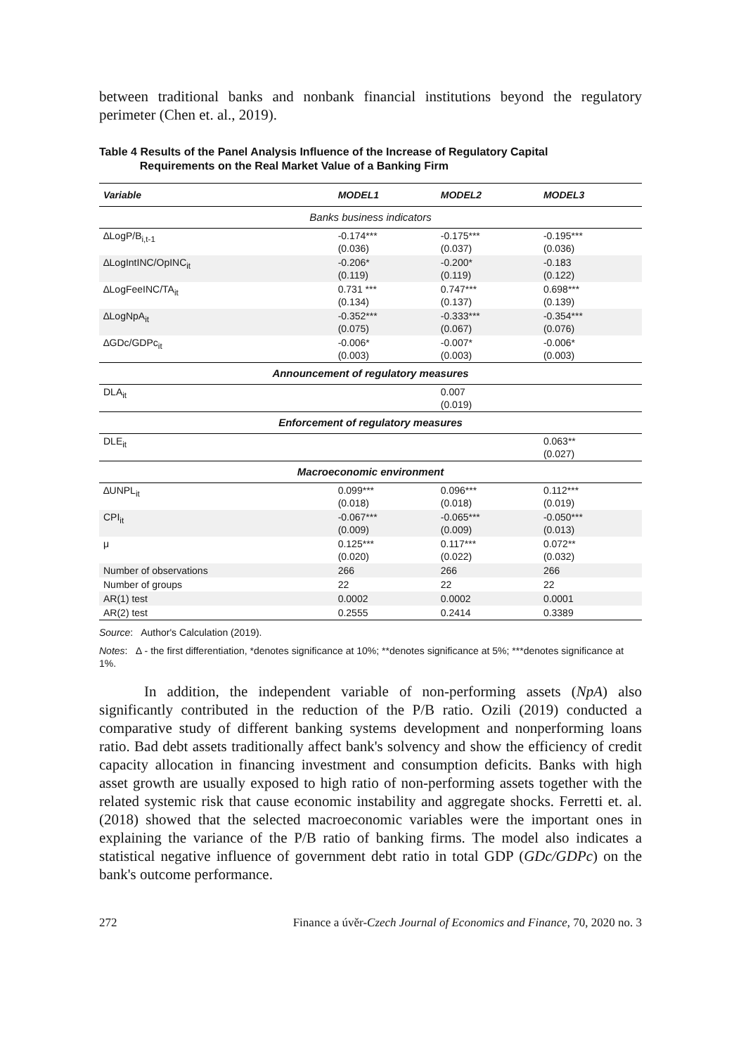between traditional banks and nonbank financial institutions beyond the regulatory perimeter (Chen et. al., 2019).
Table 4 Results of the Panel Analysis Influence of the Increase of Regulatory Capital
Requirements on the Real Market Value of a Banking Firm
| Variable | MODEL1 | MODEL2 | MODEL3 |
| --- | --- | --- | --- |
| Banks business indicators | | | |
| ∆LogP/B<sub>i,t-1</sub> | -0.174*** (0.036) | -0.175*** (0.037) | -0.195*** (0.036) |
| ∆LogIntINC/OpINC<sub>it</sub> | -0.206* (0.119) | -0.200* (0.119) | -0.183 (0.122) |
| ∆LogFeeINC/TA<sub>it</sub> | 0.731 *** (0.134) | 0.747*** (0.137) | 0.698*** (0.139) |
| ∆LogNpA<sub>it</sub> | -0.352*** (0.075) | -0.333*** (0.067) | -0.354*** (0.076) |
| ∆GDc/GDPc<sub>it</sub> | -0.006* (0.003) | -0.007* (0.003) | -0.006* (0.003) |
| Announcement of regulatory measures | | | |
| DLA<sub>it</sub> | | 0.007 (0.019) | |
| Enforcement of regulatory measures | | | |
| DLE<sub>it</sub> | | | 0.063** (0.027) |
| Macroeconomic environment | | | |
| ∆UNPL<sub>it</sub> | 0.099*** (0.018) | 0.096*** (0.018) | 0.112*** (0.019) |
| CPI<sub>it</sub> | -0.067*** (0.009) | -0.065*** (0.009) | -0.050*** (0.013) |
| μ | 0.125*** (0.020) | 0.117*** (0.022) | 0.072** (0.032) |
| Number of observations | 266 | 266 | 266 |
| Number of groups | 22 | 22 | 22 |
| AR(1) test | 0.0002 | 0.0002 | 0.0001 |
| AR(2) test | 0.2555 | 0.2414 | 0.3389 |
Source: Author's Calculation (2019).
Notes: ∆ - the first differentiation, *denotes significance at 10%; **denotes significance at 5%; ***denotes significance at 1%.
In addition, the independent variable of non-performing assets (NpA) also significantly contributed in the reduction of the P/B ratio. Ozili (2019) conducted a comparative study of different banking systems development and nonperforming loans ratio. Bad debt assets traditionally affect bank's solvency and show the efficiency of credit capacity allocation in financing investment and consumption deficits. Banks with high asset growth are usually exposed to high ratio of non-performing assets together with the related systemic risk that cause economic instability and aggregate shocks. Ferretti et. al. (2018) showed that the selected macroeconomic variables were the important ones in explaining the variance of the P/B ratio of banking firms. The model also indicates a statistical negative influence of government debt ratio in total GDP (GDc/GDPc) on the bank's outcome performance.
272 Finance a úvěr-Czech Journal of Economics and Finance, 70, 2020 no. 3